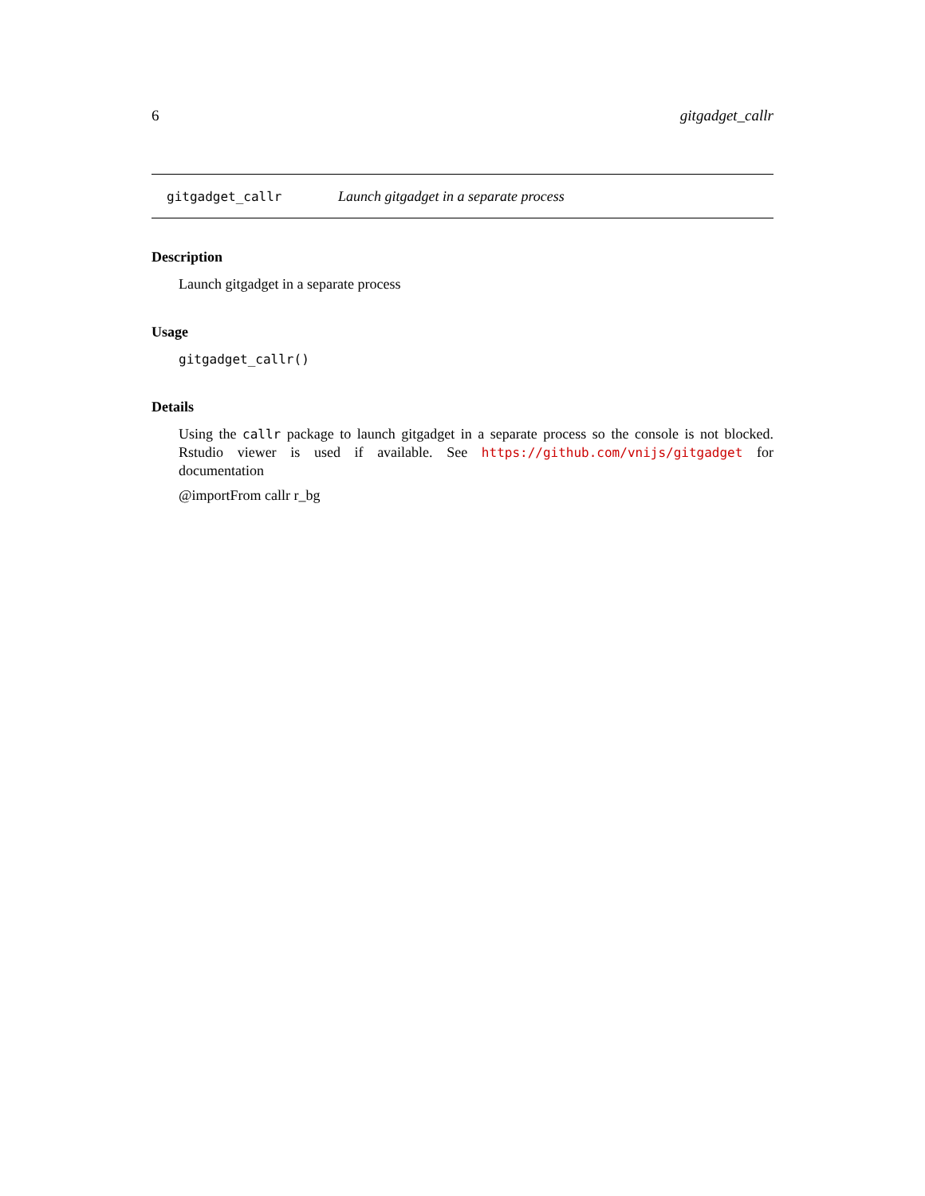6 gitgadget_callr
gitgadget_callr Launch gitgadget in a separate process
Description
Launch gitgadget in a separate process
Usage
gitgadget_callr()
Details
Using the callr package to launch gitgadget in a separate process so the console is not blocked. Rstudio viewer is used if available. See https://github.com/vnijs/gitgadget for documentation
@importFrom callr r_bg